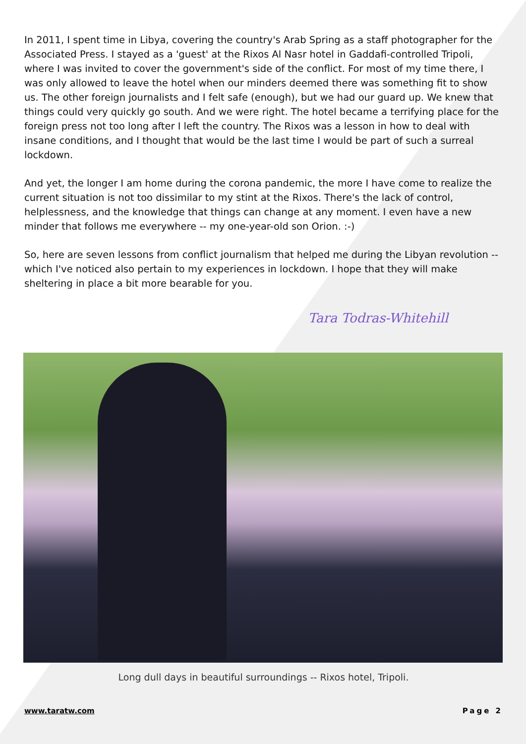In 2011, I spent time in Libya, covering the country's Arab Spring as a staff photographer for the Associated Press. I stayed as a 'guest' at the Rixos Al Nasr hotel in Gaddafi-controlled Tripoli, where I was invited to cover the government's side of the conflict. For most of my time there, I was only allowed to leave the hotel when our minders deemed there was something fit to show us. The other foreign journalists and I felt safe (enough), but we had our guard up. We knew that things could very quickly go south. And we were right. The hotel became a terrifying place for the foreign press not too long after I left the country. The Rixos was a lesson in how to deal with insane conditions, and I thought that would be the last time I would be part of such a surreal lockdown.
And yet, the longer I am home during the corona pandemic, the more I have come to realize the current situation is not too dissimilar to my stint at the Rixos. There's the lack of control, helplessness, and the knowledge that things can change at any moment. I even have a new minder that follows me everywhere -- my one-year-old son Orion. :-)
So, here are seven lessons from conflict journalism that helped me during the Libyan revolution -- which I've noticed also pertain to my experiences in lockdown. I hope that they will make sheltering in place a bit more bearable for you.
Tara Todras-Whitehill
Long dull days in beautiful surroundings -- Rixos hotel, Tripoli.
www.taratw.com Page 2